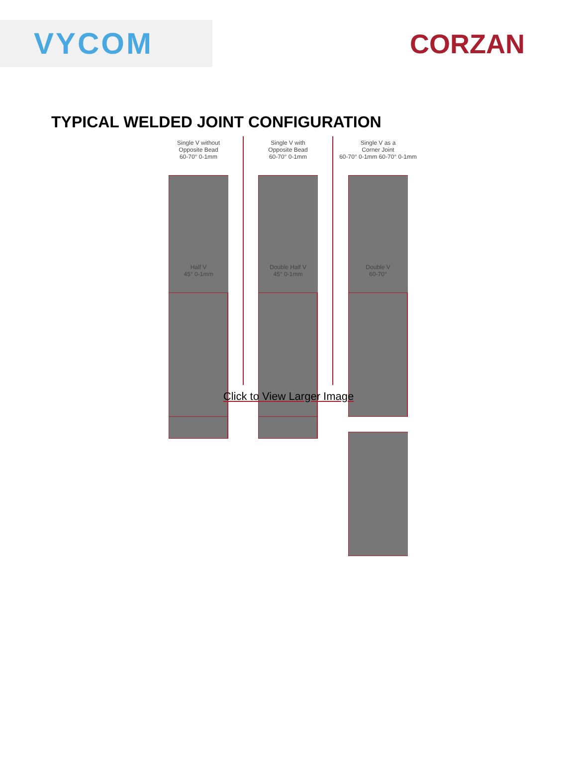VYCOM CORZAN
TYPICAL WELDED JOINT CONFIGURATION
Single V without
Opposite Bead
60-70° 0-1mm
Single V with
Opposite Bead
60-70° 0-1mm
Single V as a
Corner Joint
60-70° 0-1mm 60-70° 0-1mm
Half V
45° 0-1mm
Double Half V
45° 0-1mm
Double V
60-70°
Click to View Larger Image